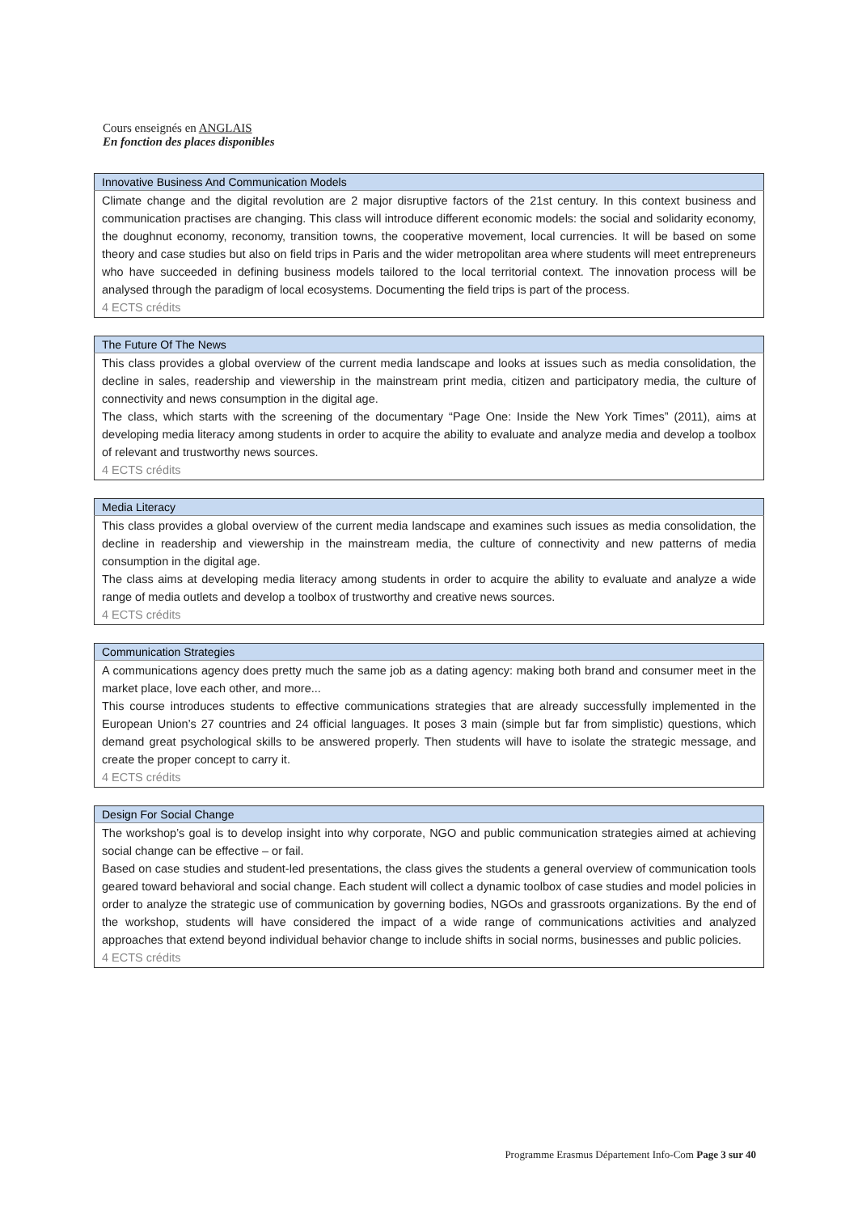Cours enseignés en ANGLAIS
En fonction des places disponibles
| Innovative Business And Communication Models |
| --- |
| Climate change and the digital revolution are 2 major disruptive factors of the 21st century. In this context business and communication practises are changing. This class will introduce different economic models: the social and solidarity economy, the doughnut economy, reconomy, transition towns, the cooperative movement, local currencies. It will be based on some theory and case studies but also on field trips in Paris and the wider metropolitan area where students will meet entrepreneurs who have succeeded in defining business models tailored to the local territorial context. The innovation process will be analysed through the paradigm of local ecosystems. Documenting the field trips is part of the process. 4 ECTS crédits |
| The Future Of The News |
| --- |
| This class provides a global overview of the current media landscape and looks at issues such as media consolidation, the decline in sales, readership and viewership in the mainstream print media, citizen and participatory media, the culture of connectivity and news consumption in the digital age. The class, which starts with the screening of the documentary “Page One: Inside the New York Times” (2011), aims at developing media literacy among students in order to acquire the ability to evaluate and analyze media and develop a toolbox of relevant and trustworthy news sources. 4 ECTS crédits |
| Media Literacy |
| --- |
| This class provides a global overview of the current media landscape and examines such issues as media consolidation, the decline in readership and viewership in the mainstream media, the culture of connectivity and new patterns of media consumption in the digital age. The class aims at developing media literacy among students in order to acquire the ability to evaluate and analyze a wide range of media outlets and develop a toolbox of trustworthy and creative news sources. 4 ECTS crédits |
| Communication Strategies |
| --- |
| A communications agency does pretty much the same job as a dating agency: making both brand and consumer meet in the market place, love each other, and more... This course introduces students to effective communications strategies that are already successfully implemented in the European Union’s 27 countries and 24 official languages. It poses 3 main (simple but far from simplistic) questions, which demand great psychological skills to be answered properly. Then students will have to isolate the strategic message, and create the proper concept to carry it. 4 ECTS crédits |
| Design For Social Change |
| --- |
| The workshop’s goal is to develop insight into why corporate, NGO and public communication strategies aimed at achieving social change can be effective – or fail. Based on case studies and student-led presentations, the class gives the students a general overview of communication tools geared toward behavioral and social change. Each student will collect a dynamic toolbox of case studies and model policies in order to analyze the strategic use of communication by governing bodies, NGOs and grassroots organizations. By the end of the workshop, students will have considered the impact of a wide range of communications activities and analyzed approaches that extend beyond individual behavior change to include shifts in social norms, businesses and public policies. 4 ECTS crédits |
Programme Erasmus Département Info-Com Page 3 sur 40